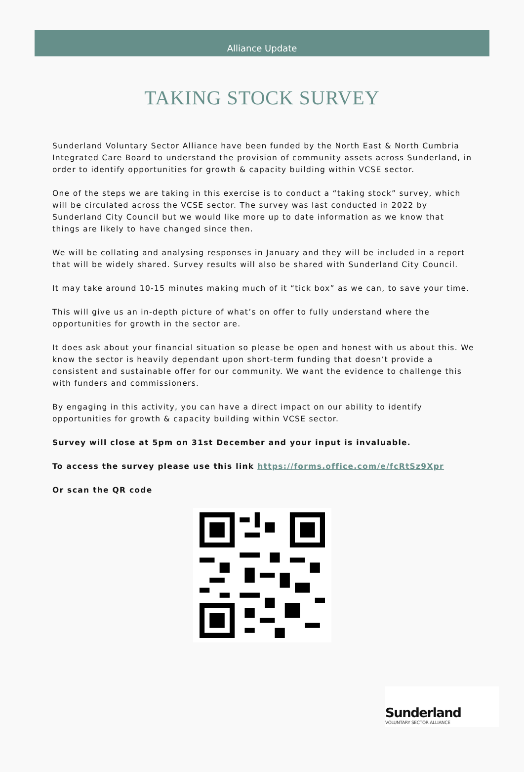Alliance Update
TAKING STOCK SURVEY
Sunderland Voluntary Sector Alliance have been funded by the North East & North Cumbria Integrated Care Board to understand the provision of community assets across Sunderland, in order to identify opportunities for growth & capacity building within VCSE sector.
One of the steps we are taking in this exercise is to conduct a “taking stock” survey, which will be circulated across the VCSE sector. The survey was last conducted in 2022 by Sunderland City Council but we would like more up to date information as we know that things are likely to have changed since then.
We will be collating and analysing responses in January and they will be included in a report that will be widely shared. Survey results will also be shared with Sunderland City Council.
It may take around 10-15 minutes making much of it “tick box” as we can, to save your time.
This will give us an in-depth picture of what’s on offer to fully understand where the opportunities for growth in the sector are.
It does ask about your financial situation so please be open and honest with us about this. We know the sector is heavily dependant upon short-term funding that doesn’t provide a consistent and sustainable offer for our community. We want the evidence to challenge this with funders and commissioners.
By engaging in this activity, you can have a direct impact on our ability to identify opportunities for growth & capacity building within VCSE sector.
Survey will close at 5pm on 31st December and your input is invaluable.
To access the survey please use this link https://forms.office.com/e/fcRtSz9Xpr
Or scan the QR code
Sunderland
VOLUNTARY SECTOR ALLIANCE